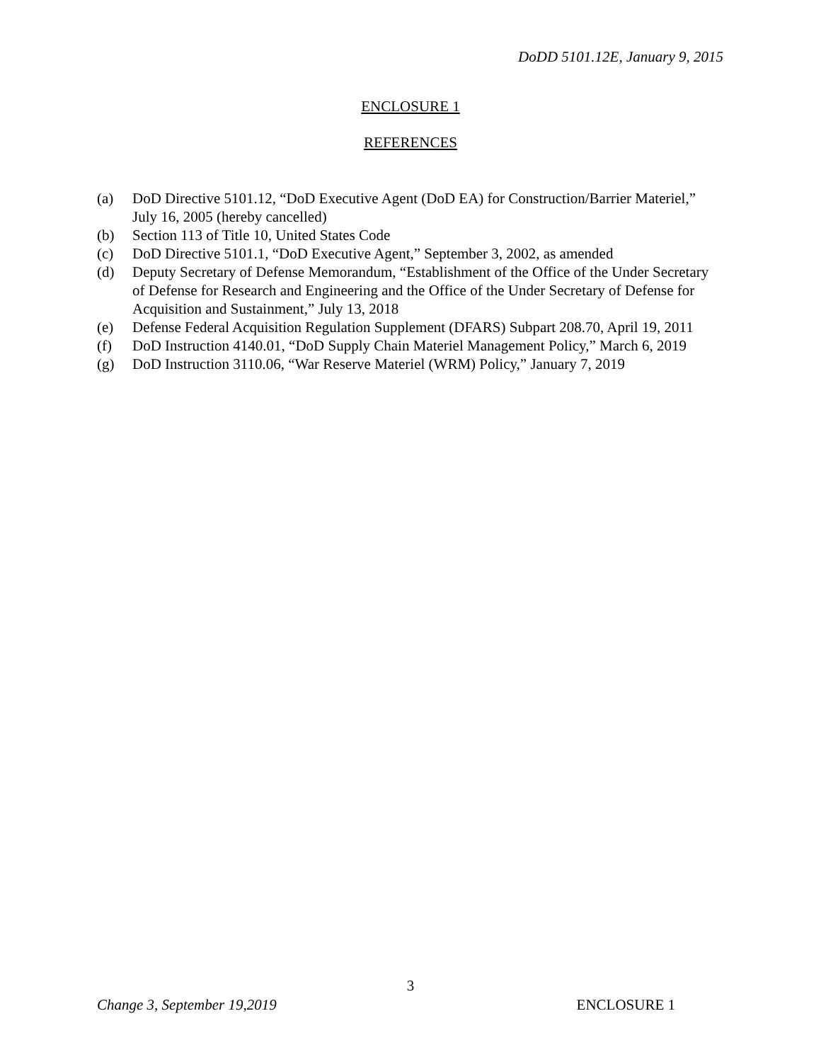DoDD 5101.12E, January 9, 2015
ENCLOSURE 1
REFERENCES
(a) DoD Directive 5101.12, “DoD Executive Agent (DoD EA) for Construction/Barrier Materiel,” July 16, 2005 (hereby cancelled)
(b) Section 113 of Title 10, United States Code
(c) DoD Directive 5101.1, “DoD Executive Agent,” September 3, 2002, as amended
(d) Deputy Secretary of Defense Memorandum, “Establishment of the Office of the Under Secretary of Defense for Research and Engineering and the Office of the Under Secretary of Defense for Acquisition and Sustainment,” July 13, 2018
(e) Defense Federal Acquisition Regulation Supplement (DFARS) Subpart 208.70, April 19, 2011
(f) DoD Instruction 4140.01, “DoD Supply Chain Materiel Management Policy,” March 6, 2019
(g) DoD Instruction 3110.06, “War Reserve Materiel (WRM) Policy,” January 7, 2019
3
Change 3, September 19,2019 ENCLOSURE 1